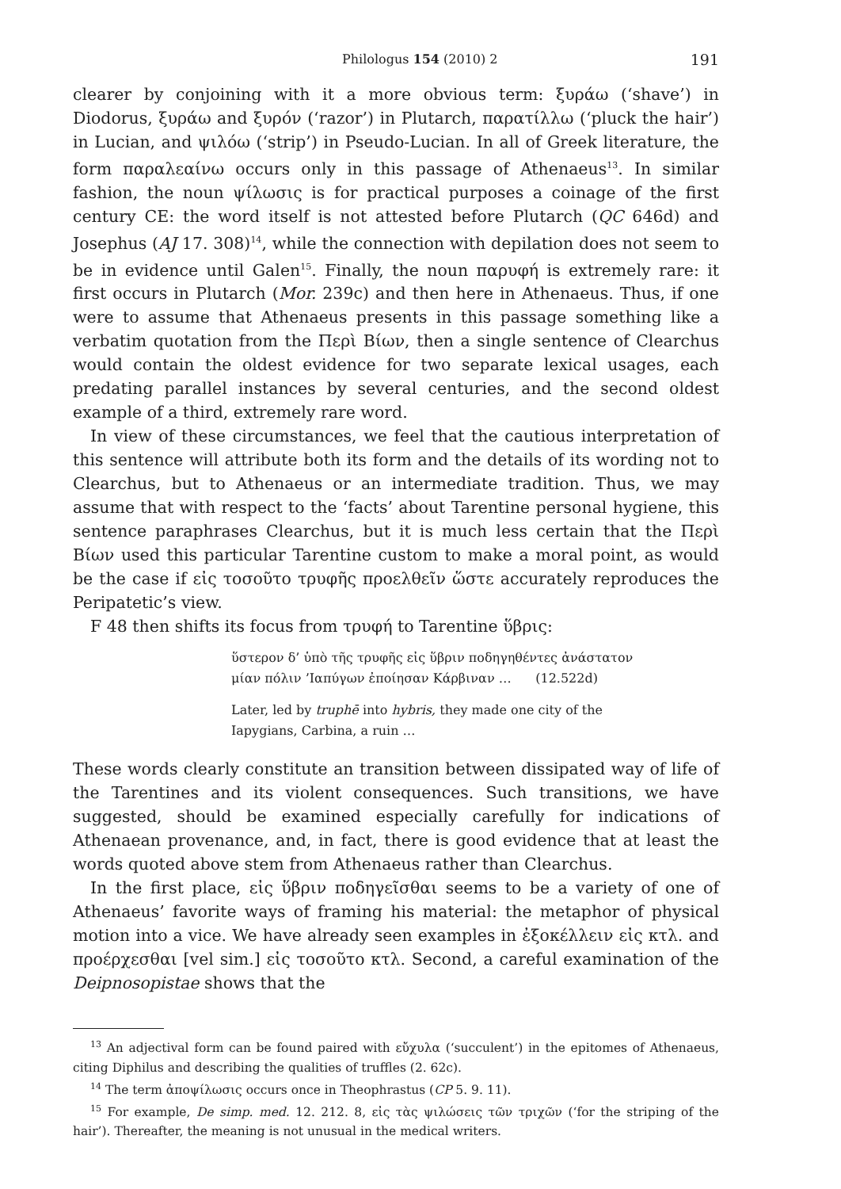Philologus 154 (2010) 2 191
clearer by conjoining with it a more obvious term: ξυράω (‘shave’) in Diodorus, ξυράω and ξυρόν (‘razor’) in Plutarch, παρατίλλω (‘pluck the hair’) in Lucian, and ψιλόω (‘strip’) in Pseudo-Lucian. In all of Greek literature, the form παραλεαίνω occurs only in this passage of Athenaeus<sup>13</sup>. In similar fashion, the noun ψίλωσις is for practical purposes a coinage of the first century CE: the word itself is not attested before Plutarch (QC 646d) and Josephus (AJ 17. 308)<sup>14</sup>, while the connection with depilation does not seem to be in evidence until Galen<sup>15</sup>. Finally, the noun παρυφή is extremely rare: it first occurs in Plutarch (Mor. 239c) and then here in Athenaeus. Thus, if one were to assume that Athenaeus presents in this passage something like a verbatim quotation from the Περὶ Βίων, then a single sentence of Clearchus would contain the oldest evidence for two separate lexical usages, each predating parallel instances by several centuries, and the second oldest example of a third, extremely rare word.
In view of these circumstances, we feel that the cautious interpretation of this sentence will attribute both its form and the details of its wording not to Clearchus, but to Athenaeus or an intermediate tradition. Thus, we may assume that with respect to the ‘facts’ about Tarentine personal hygiene, this sentence paraphrases Clearchus, but it is much less certain that the Περὶ Βίων used this particular Tarentine custom to make a moral point, as would be the case if εἰς τοσοῦτο τρυφῆς προελθεῖν ὥστε accurately reproduces the Peripatetic’s view.
F 48 then shifts its focus from τρυφή to Tarentine ὕβρις:
ὕστερον δ’ ὑπὸ τῆς τρυφῆς εἰς ὕβριν ποδηγηθέντες ἀνάστατον
μίαν πόλιν ’Ιαπύγων ἐποίησαν Κάρβιναν … (12.522d)
Later, led by truphē into hybris, they made one city of the
Iapygians, Carbina, a ruin …
These words clearly constitute an transition between dissipated way of life of the Tarentines and its violent consequences. Such transitions, we have suggested, should be examined especially carefully for indications of Athenaean provenance, and, in fact, there is good evidence that at least the words quoted above stem from Athenaeus rather than Clearchus.
In the first place, εἰς ὕβριν ποδηγεῖσθαι seems to be a variety of one of Athenaeus’ favorite ways of framing his material: the metaphor of physical motion into a vice. We have already seen examples in ἐξοκέλλειν εἰς κτλ. and προέρχεσθαι [vel sim.] εἰς τοσοῦτο κτλ. Second, a careful examination of the Deipnosopistae shows that the
<sup>13</sup> An adjectival form can be found paired with εὔχυλα (‘succulent’) in the epitomes of Athenaeus, citing Diphilus and describing the qualities of truffles (2. 62c).
<sup>14</sup> The term ἀποψίλωσις occurs once in Theophrastus (CP 5. 9. 11).
<sup>15</sup> For example, De simp. med. 12. 212. 8, εἰς τὰς ψιλώσεις τῶν τριχῶν (‘for the striping of the hair’). Thereafter, the meaning is not unusual in the medical writers.